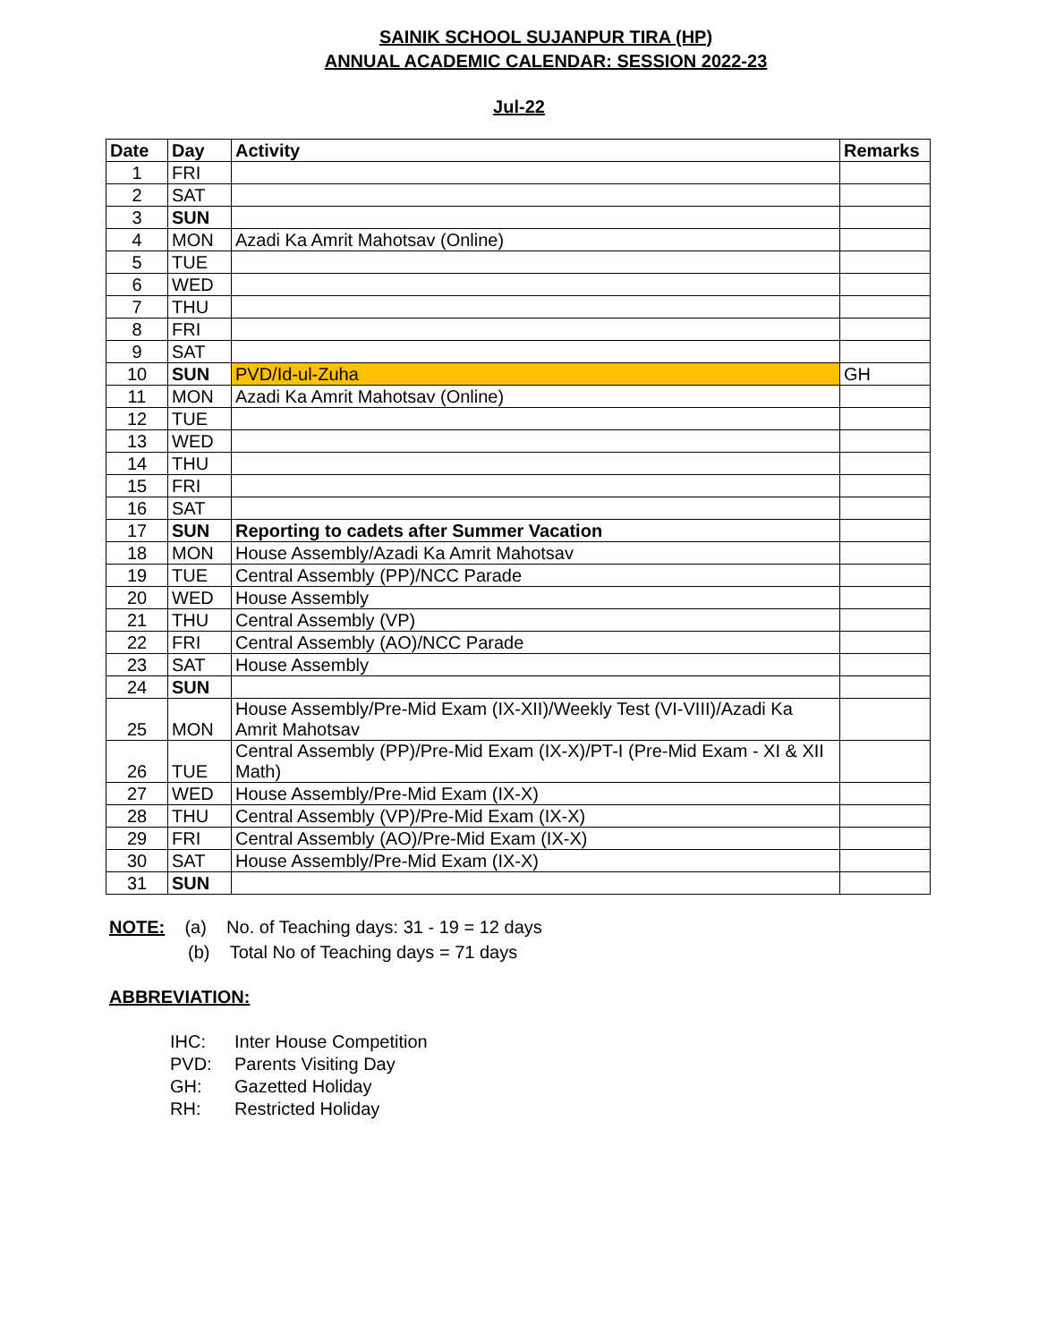SAINIK SCHOOL SUJANPUR TIRA (HP)
ANNUAL ACADEMIC CALENDAR: SESSION 2022-23
Jul-22
| Date | Day | Activity | Remarks |
| --- | --- | --- | --- |
| 1 | FRI | | |
| 2 | SAT | | |
| 3 | SUN | | |
| 4 | MON | Azadi Ka Amrit Mahotsav (Online) | |
| 5 | TUE | | |
| 6 | WED | | |
| 7 | THU | | |
| 8 | FRI | | |
| 9 | SAT | | |
| 10 | SUN | PVD/Id-ul-Zuha | GH |
| 11 | MON | Azadi Ka Amrit Mahotsav (Online) | |
| 12 | TUE | | |
| 13 | WED | | |
| 14 | THU | | |
| 15 | FRI | | |
| 16 | SAT | | |
| 17 | SUN | Reporting to cadets after Summer Vacation | |
| 18 | MON | House Assembly/Azadi Ka Amrit Mahotsav | |
| 19 | TUE | Central Assembly (PP)/NCC Parade | |
| 20 | WED | House Assembly | |
| 21 | THU | Central Assembly (VP) | |
| 22 | FRI | Central Assembly (AO)/NCC Parade | |
| 23 | SAT | House Assembly | |
| 24 | SUN | | |
| 25 | MON | House Assembly/Pre-Mid Exam (IX-XII)/Weekly Test (VI-VIII)/Azadi Ka Amrit Mahotsav | |
| 26 | TUE | Central Assembly (PP)/Pre-Mid Exam (IX-X)/PT-I (Pre-Mid Exam - XI & XII Math) | |
| 27 | WED | House Assembly/Pre-Mid Exam (IX-X) | |
| 28 | THU | Central Assembly (VP)/Pre-Mid Exam (IX-X) | |
| 29 | FRI | Central Assembly (AO)/Pre-Mid Exam (IX-X) | |
| 30 | SAT | House Assembly/Pre-Mid Exam (IX-X) | |
| 31 | SUN | | |
NOTE: (a) No. of Teaching days: 31 - 19 = 12 days
(b) Total No of Teaching days = 71 days
ABBREVIATION:
IHC: Inter House Competition
PVD: Parents Visiting Day
GH: Gazetted Holiday
RH: Restricted Holiday